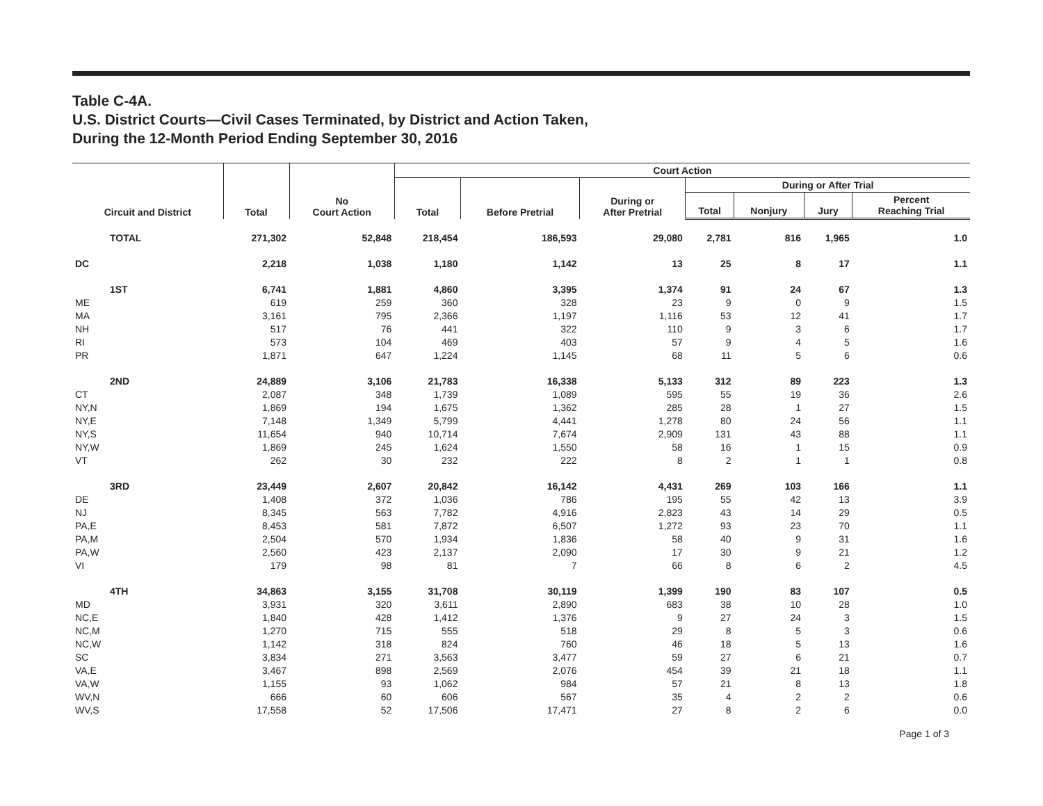Table C-4A.
U.S. District Courts—Civil Cases Terminated, by District and Action Taken,
During the 12-Month Period Ending September 30, 2016
| Circuit and District | Total | No Court Action | Court Action | | | | | | |
| --- | --- | --- | --- | --- | --- | --- | --- | --- | --- |
| | | | Total | Before Pretrial | During or After Pretrial | During or After Trial | | | |
| | | | | | | Total | Nonjury | Jury | Percent Reaching Trial |
| TOTAL | 271,302 | 52,848 | 218,454 | 186,593 | 29,080 | 2,781 | 816 | 1,965 | 1.0 |
| DC | 2,218 | 1,038 | 1,180 | 1,142 | 13 | 25 | 8 | 17 | 1.1 |
| 1ST | 6,741 | 1,881 | 4,860 | 3,395 | 1,374 | 91 | 24 | 67 | 1.3 |
| ME | 619 | 259 | 360 | 328 | 23 | 9 | 0 | 9 | 1.5 |
| MA | 3,161 | 795 | 2,366 | 1,197 | 1,116 | 53 | 12 | 41 | 1.7 |
| NH | 517 | 76 | 441 | 322 | 110 | 9 | 3 | 6 | 1.7 |
| RI | 573 | 104 | 469 | 403 | 57 | 9 | 4 | 5 | 1.6 |
| PR | 1,871 | 647 | 1,224 | 1,145 | 68 | 11 | 5 | 6 | 0.6 |
| 2ND | 24,889 | 3,106 | 21,783 | 16,338 | 5,133 | 312 | 89 | 223 | 1.3 |
| CT | 2,087 | 348 | 1,739 | 1,089 | 595 | 55 | 19 | 36 | 2.6 |
| NY,N | 1,869 | 194 | 1,675 | 1,362 | 285 | 28 | 1 | 27 | 1.5 |
| NY,E | 7,148 | 1,349 | 5,799 | 4,441 | 1,278 | 80 | 24 | 56 | 1.1 |
| NY,S | 11,654 | 940 | 10,714 | 7,674 | 2,909 | 131 | 43 | 88 | 1.1 |
| NY,W | 1,869 | 245 | 1,624 | 1,550 | 58 | 16 | 1 | 15 | 0.9 |
| VT | 262 | 30 | 232 | 222 | 8 | 2 | 1 | 1 | 0.8 |
| 3RD | 23,449 | 2,607 | 20,842 | 16,142 | 4,431 | 269 | 103 | 166 | 1.1 |
| DE | 1,408 | 372 | 1,036 | 786 | 195 | 55 | 42 | 13 | 3.9 |
| NJ | 8,345 | 563 | 7,782 | 4,916 | 2,823 | 43 | 14 | 29 | 0.5 |
| PA,E | 8,453 | 581 | 7,872 | 6,507 | 1,272 | 93 | 23 | 70 | 1.1 |
| PA,M | 2,504 | 570 | 1,934 | 1,836 | 58 | 40 | 9 | 31 | 1.6 |
| PA,W | 2,560 | 423 | 2,137 | 2,090 | 17 | 30 | 9 | 21 | 1.2 |
| VI | 179 | 98 | 81 | 7 | 66 | 8 | 6 | 2 | 4.5 |
| 4TH | 34,863 | 3,155 | 31,708 | 30,119 | 1,399 | 190 | 83 | 107 | 0.5 |
| MD | 3,931 | 320 | 3,611 | 2,890 | 683 | 38 | 10 | 28 | 1.0 |
| NC,E | 1,840 | 428 | 1,412 | 1,376 | 9 | 27 | 24 | 3 | 1.5 |
| NC,M | 1,270 | 715 | 555 | 518 | 29 | 8 | 5 | 3 | 0.6 |
| NC,W | 1,142 | 318 | 824 | 760 | 46 | 18 | 5 | 13 | 1.6 |
| SC | 3,834 | 271 | 3,563 | 3,477 | 59 | 27 | 6 | 21 | 0.7 |
| VA,E | 3,467 | 898 | 2,569 | 2,076 | 454 | 39 | 21 | 18 | 1.1 |
| VA,W | 1,155 | 93 | 1,062 | 984 | 57 | 21 | 8 | 13 | 1.8 |
| WV,N | 666 | 60 | 606 | 567 | 35 | 4 | 2 | 2 | 0.6 |
| WV,S | 17,558 | 52 | 17,506 | 17,471 | 27 | 8 | 2 | 6 | 0.0 |
Page 1 of 3